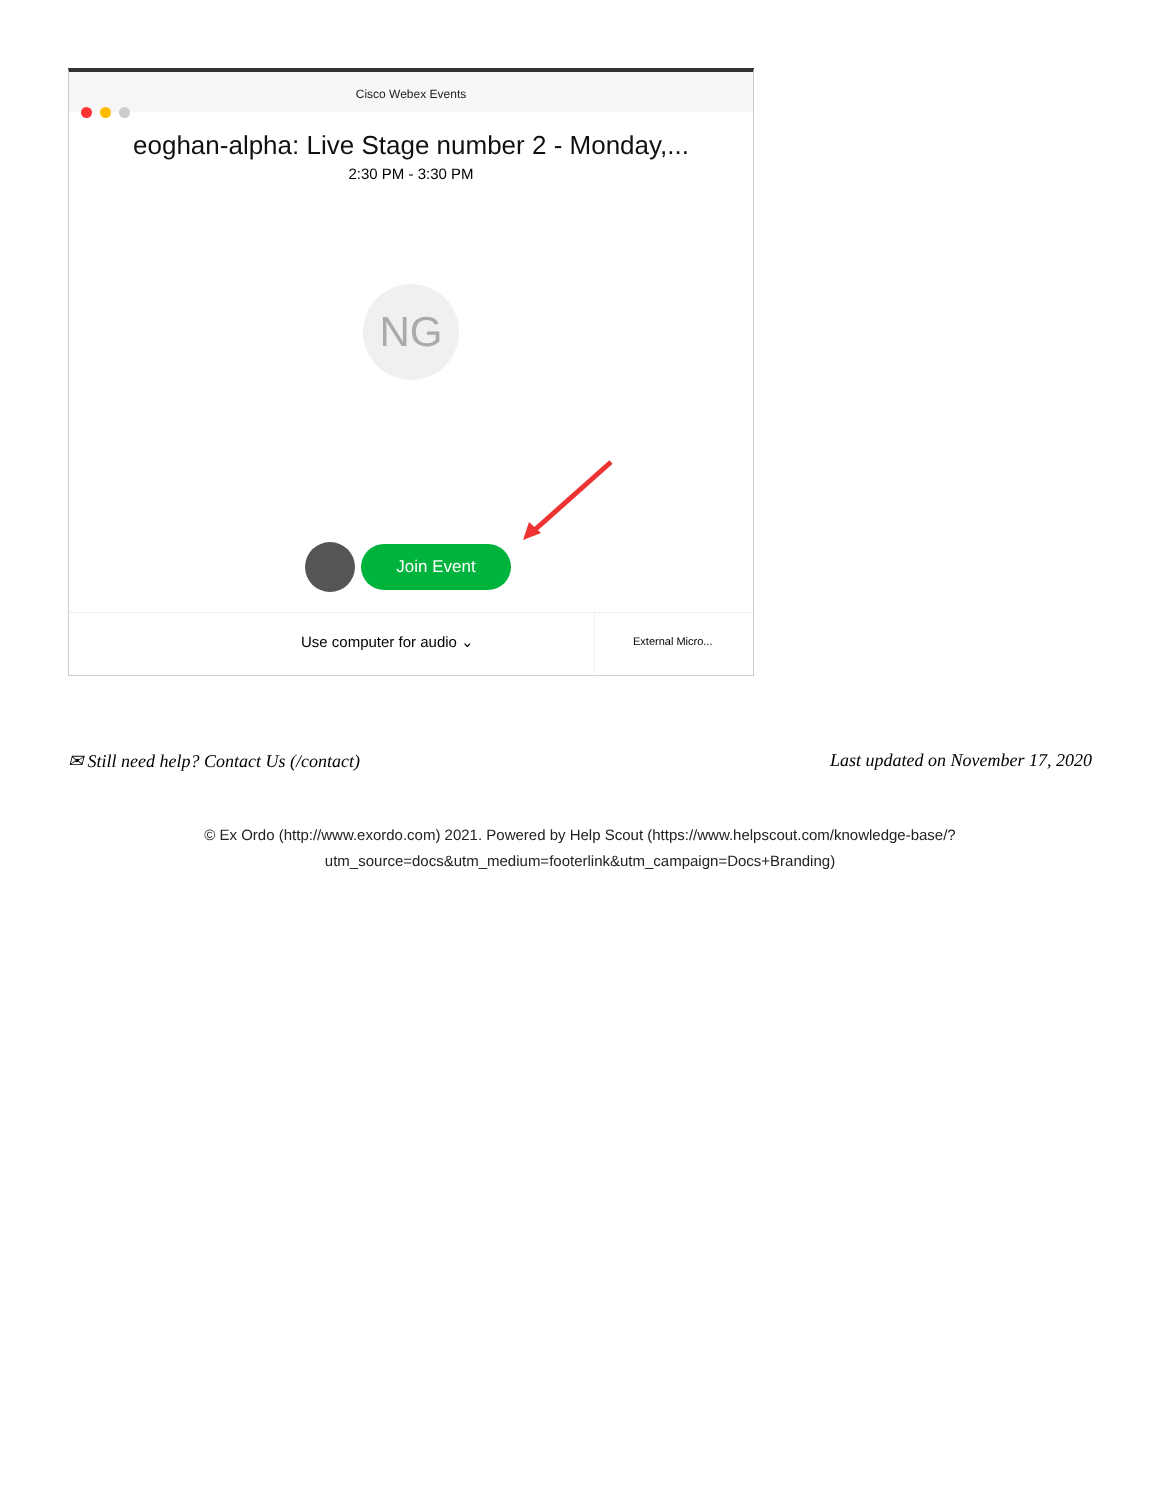Cisco Webex Events
eoghan-alpha: Live Stage number 2 - Monday,...
2:30 PM - 3:30 PM
NG
Join Event
Use computer for audio ⌄
External Micro...
Last updated on November 17, 2020 ✉ Still need help? Contact Us (/contact)
© Ex Ordo (http://www.exordo.com) 2021. Powered by Help Scout (https://www.helpscout.com/knowledge-base/?
utm_source=docs&utm_medium=footerlink&utm_campaign=Docs+Branding)